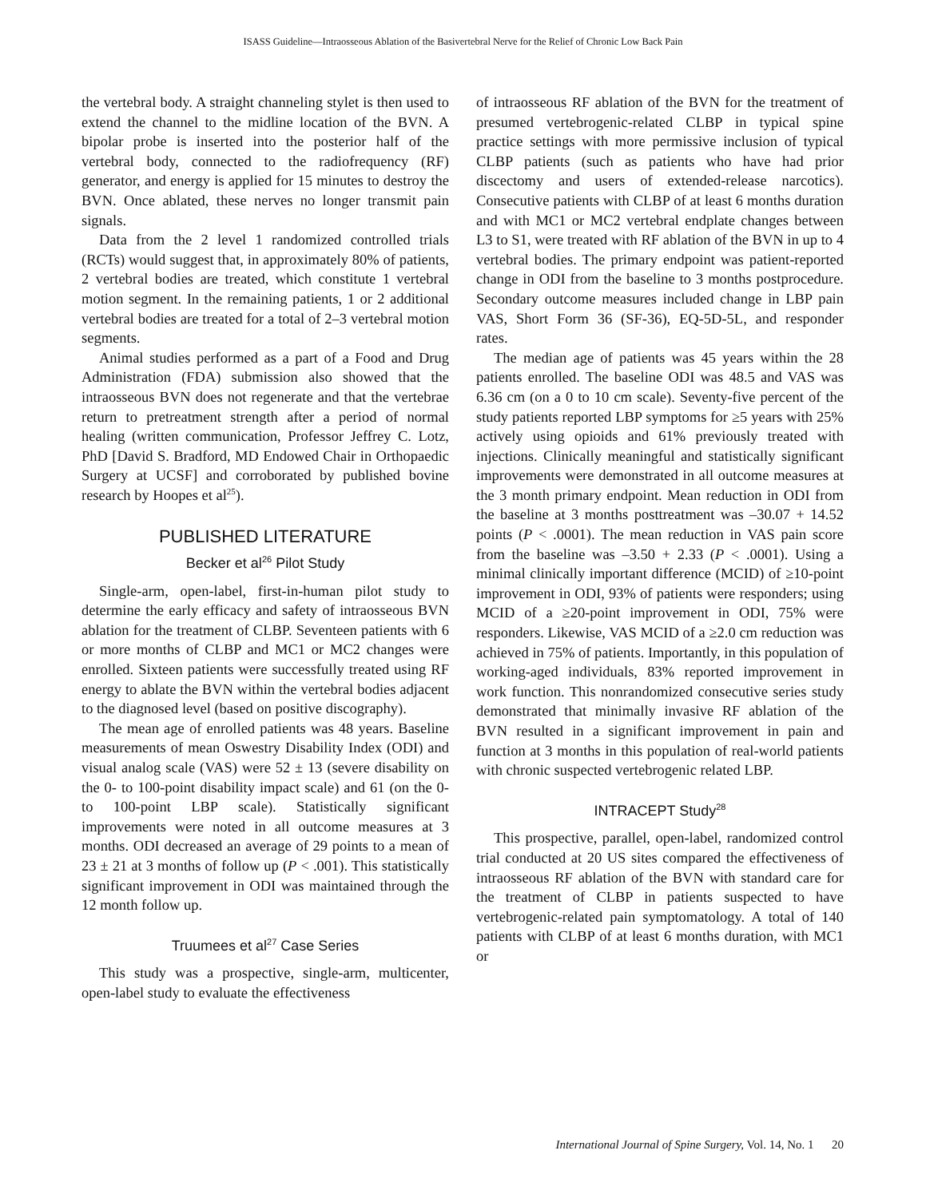ISASS Guideline—Intraosseous Ablation of the Basivertebral Nerve for the Relief of Chronic Low Back Pain
the vertebral body. A straight channeling stylet is then used to extend the channel to the midline location of the BVN. A bipolar probe is inserted into the posterior half of the vertebral body, connected to the radiofrequency (RF) generator, and energy is applied for 15 minutes to destroy the BVN. Once ablated, these nerves no longer transmit pain signals.
Data from the 2 level 1 randomized controlled trials (RCTs) would suggest that, in approximately 80% of patients, 2 vertebral bodies are treated, which constitute 1 vertebral motion segment. In the remaining patients, 1 or 2 additional vertebral bodies are treated for a total of 2–3 vertebral motion segments.
Animal studies performed as a part of a Food and Drug Administration (FDA) submission also showed that the intraosseous BVN does not regenerate and that the vertebrae return to pretreatment strength after a period of normal healing (written communication, Professor Jeffrey C. Lotz, PhD [David S. Bradford, MD Endowed Chair in Orthopaedic Surgery at UCSF] and corroborated by published bovine research by Hoopes et al<sup>25</sup>).
PUBLISHED LITERATURE
Becker et al<sup>26</sup> Pilot Study
Single-arm, open-label, first-in-human pilot study to determine the early efficacy and safety of intraosseous BVN ablation for the treatment of CLBP. Seventeen patients with 6 or more months of CLBP and MC1 or MC2 changes were enrolled. Sixteen patients were successfully treated using RF energy to ablate the BVN within the vertebral bodies adjacent to the diagnosed level (based on positive discography).
The mean age of enrolled patients was 48 years. Baseline measurements of mean Oswestry Disability Index (ODI) and visual analog scale (VAS) were 52 ± 13 (severe disability on the 0- to 100-point disability impact scale) and 61 (on the 0- to 100-point LBP scale). Statistically significant improvements were noted in all outcome measures at 3 months. ODI decreased an average of 29 points to a mean of 23 ± 21 at 3 months of follow up (P < .001). This statistically significant improvement in ODI was maintained through the 12 month follow up.
Truumees et al<sup>27</sup> Case Series
This study was a prospective, single-arm, multicenter, open-label study to evaluate the effectiveness
of intraosseous RF ablation of the BVN for the treatment of presumed vertebrogenic-related CLBP in typical spine practice settings with more permissive inclusion of typical CLBP patients (such as patients who have had prior discectomy and users of extended-release narcotics). Consecutive patients with CLBP of at least 6 months duration and with MC1 or MC2 vertebral endplate changes between L3 to S1, were treated with RF ablation of the BVN in up to 4 vertebral bodies. The primary endpoint was patient-reported change in ODI from the baseline to 3 months postprocedure. Secondary outcome measures included change in LBP pain VAS, Short Form 36 (SF-36), EQ-5D-5L, and responder rates.
The median age of patients was 45 years within the 28 patients enrolled. The baseline ODI was 48.5 and VAS was 6.36 cm (on a 0 to 10 cm scale). Seventy-five percent of the study patients reported LBP symptoms for ≥5 years with 25% actively using opioids and 61% previously treated with injections. Clinically meaningful and statistically significant improvements were demonstrated in all outcome measures at the 3 month primary endpoint. Mean reduction in ODI from the baseline at 3 months posttreatment was –30.07 + 14.52 points (P < .0001). The mean reduction in VAS pain score from the baseline was –3.50 + 2.33 (P < .0001). Using a minimal clinically important difference (MCID) of ≥10-point improvement in ODI, 93% of patients were responders; using MCID of a ≥20-point improvement in ODI, 75% were responders. Likewise, VAS MCID of a ≥2.0 cm reduction was achieved in 75% of patients. Importantly, in this population of working-aged individuals, 83% reported improvement in work function. This nonrandomized consecutive series study demonstrated that minimally invasive RF ablation of the BVN resulted in a significant improvement in pain and function at 3 months in this population of real-world patients with chronic suspected vertebrogenic related LBP.
INTRACEPT Study<sup>28</sup>
This prospective, parallel, open-label, randomized control trial conducted at 20 US sites compared the effectiveness of intraosseous RF ablation of the BVN with standard care for the treatment of CLBP in patients suspected to have vertebrogenic-related pain symptomatology. A total of 140 patients with CLBP of at least 6 months duration, with MC1 or
International Journal of Spine Surgery, Vol. 14, No. 1 20